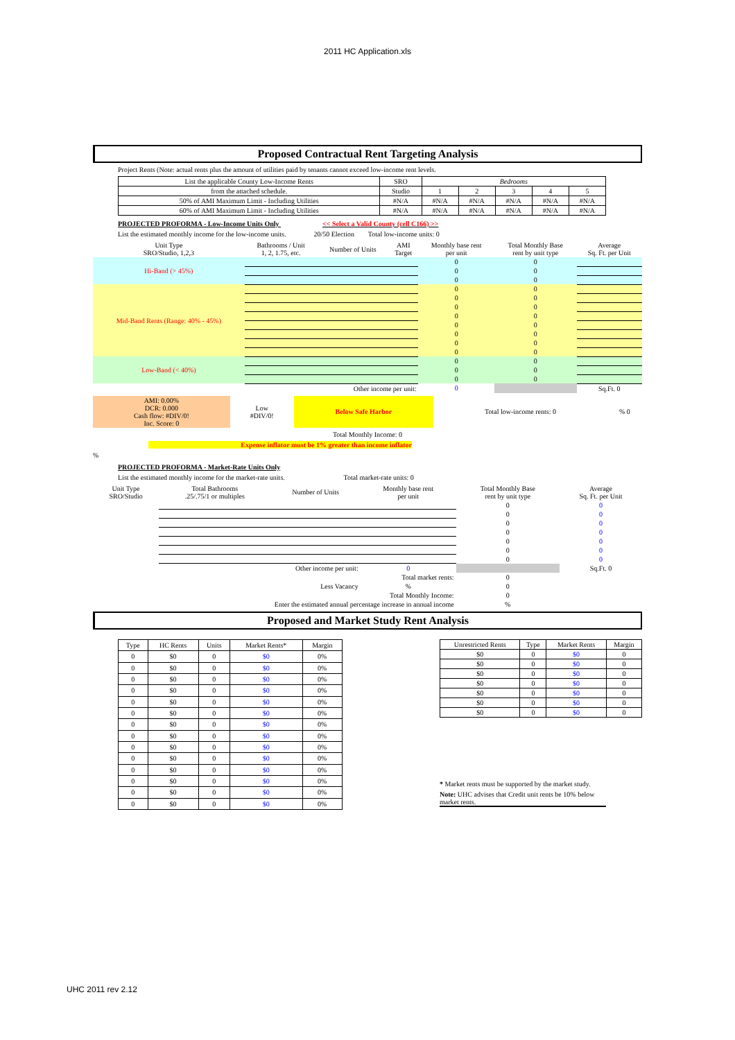2011 HC Application.xls
Proposed Contractual Rent Targeting Analysis
Project Rents (Note: actual rents plus the amount of utilities paid by tenants cannot exceed low-income rent levels.
| List the applicable County Low-Income Rents | SRO | Bedrooms | | | | |
| from the attached schedule. | Studio | 1 | 2 | 3 | 4 | 5 |
| 50% of AMI Maximum Limit - Including Utilities | #N/A | #N/A | #N/A | #N/A | #N/A | #N/A |
| 60% of AMI Maximum Limit - Including Utilities | #N/A | #N/A | #N/A | #N/A | #N/A | #N/A |
PROJECTED PROFORMA - Low-Income Units Only << Select a Valid County (cell C166) >>
List the estimated monthly income for the low-income units. 20/50 Election Total low-income units: 0
| Unit Type SRO/Studio, 1,2,3 | Bathrooms / Unit 1, 2, 1.75, etc. | Number of Units | AMI Target | Monthly base rent per unit | Total Monthly Base rent by unit type | Average Sq. Ft. per Unit |
| Hi-Band (> 45%) | | | | 0 | 0 | |
| | | | | 0 | 0 | |
| | | | | 0 | 0 | |
| Mid-Band Rents (Range: 40% - 45%) | | | | 0 | 0 | |
| | | | | 0 | 0 | |
| | | | | 0 | 0 | |
| | | | | 0 | 0 | |
| | | | | 0 | 0 | |
| | | | | 0 | 0 | |
| | | | | 0 | 0 | |
| | | | | 0 | 0 | |
| Low-Band (< 40%) | | | | 0 | 0 | |
| | | | | 0 | 0 | |
| | | | | 0 | 0 | |
| | Other income per unit: | | | 0 | | Sq.Ft. 0 |
| AMI: 0.00% DCR: 0.000 Cash flow: #DIV/0! Inc. Score: 0 | Low #DIV/0! | Below Safe Harbor | Total low-income rents: 0 | % 0 |
Total Monthly Income: 0
Expense inflator must be 1% greater than income inflator
%
PROJECTED PROFORMA - Market-Rate Units Only
List the estimated monthly income for the market-rate units. Total market-rate units: 0
| Unit Type SRO/Studio | Total Bathrooms .25/.75/1 or multiples | Number of Units | Monthly base rent per unit | Total Monthly Base rent by unit type | Average Sq. Ft. per Unit |
| | | | | 0 | 0 |
| | | | | 0 | 0 |
| | | | | 0 | 0 |
| | | | | 0 | 0 |
| | | | | 0 | 0 |
| | | | | 0 | 0 |
| | | | | 0 | 0 |
| | Other income per unit: | | 0 | | Sq.Ft. 0 |
| Total market rents: | | | | 0 | |
| Less Vacancy | | | % | 0 | |
| Total Monthly Income: | | | | 0 | |
| Enter the estimated annual percentage increase in annual income | | | | % | |
Proposed and Market Study Rent Analysis
| Type | HC Rents | Units | Market Rents* | Margin |
| --- | --- | --- | --- | --- |
| 0 | $0 | 0 | $0 | 0% |
| 0 | $0 | 0 | $0 | 0% |
| 0 | $0 | 0 | $0 | 0% |
| 0 | $0 | 0 | $0 | 0% |
| 0 | $0 | 0 | $0 | 0% |
| 0 | $0 | 0 | $0 | 0% |
| 0 | $0 | 0 | $0 | 0% |
| 0 | $0 | 0 | $0 | 0% |
| 0 | $0 | 0 | $0 | 0% |
| 0 | $0 | 0 | $0 | 0% |
| 0 | $0 | 0 | $0 | 0% |
| 0 | $0 | 0 | $0 | 0% |
| 0 | $0 | 0 | $0 | 0% |
| 0 | $0 | 0 | $0 | 0% |
| Unrestricted Rents | Type | Market Rents | Margin |
| --- | --- | --- | --- |
| $0 | 0 | $0 | 0 |
| $0 | 0 | $0 | 0 |
| $0 | 0 | $0 | 0 |
| $0 | 0 | $0 | 0 |
| $0 | 0 | $0 | 0 |
| $0 | 0 | $0 | 0 |
| $0 | 0 | $0 | 0 |
* Market rents must be supported by the market study.
Note: UHC advises that Credit unit rents be 10% below market rents.
UHC 2011 rev 2.12